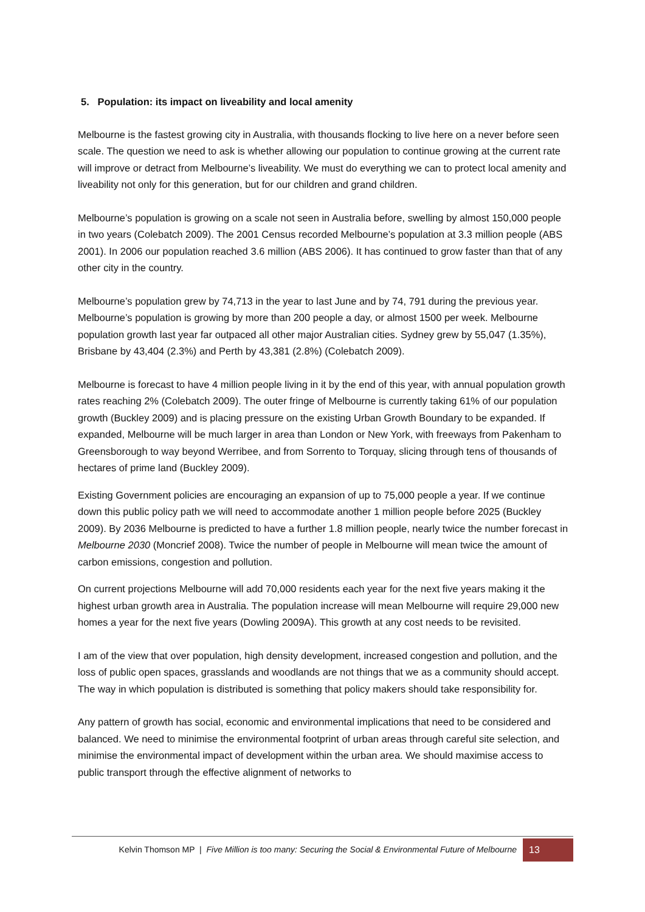5. Population: its impact on liveability and local amenity
Melbourne is the fastest growing city in Australia, with thousands flocking to live here on a never before seen scale. The question we need to ask is whether allowing our population to continue growing at the current rate will improve or detract from Melbourne’s liveability. We must do everything we can to protect local amenity and liveability not only for this generation, but for our children and grand children.
Melbourne’s population is growing on a scale not seen in Australia before, swelling by almost 150,000 people in two years (Colebatch 2009). The 2001 Census recorded Melbourne’s population at 3.3 million people (ABS 2001). In 2006 our population reached 3.6 million (ABS 2006). It has continued to grow faster than that of any other city in the country.
Melbourne’s population grew by 74,713 in the year to last June and by 74, 791 during the previous year. Melbourne’s population is growing by more than 200 people a day, or almost 1500 per week. Melbourne population growth last year far outpaced all other major Australian cities. Sydney grew by 55,047 (1.35%), Brisbane by 43,404 (2.3%) and Perth by 43,381 (2.8%) (Colebatch 2009).
Melbourne is forecast to have 4 million people living in it by the end of this year, with annual population growth rates reaching 2% (Colebatch 2009). The outer fringe of Melbourne is currently taking 61% of our population growth (Buckley 2009) and is placing pressure on the existing Urban Growth Boundary to be expanded. If expanded, Melbourne will be much larger in area than London or New York, with freeways from Pakenham to Greensborough to way beyond Werribee, and from Sorrento to Torquay, slicing through tens of thousands of hectares of prime land (Buckley 2009).
Existing Government policies are encouraging an expansion of up to 75,000 people a year. If we continue down this public policy path we will need to accommodate another 1 million people before 2025 (Buckley 2009). By 2036 Melbourne is predicted to have a further 1.8 million people, nearly twice the number forecast in Melbourne 2030 (Moncrief 2008). Twice the number of people in Melbourne will mean twice the amount of carbon emissions, congestion and pollution.
On current projections Melbourne will add 70,000 residents each year for the next five years making it the highest urban growth area in Australia. The population increase will mean Melbourne will require 29,000 new homes a year for the next five years (Dowling 2009A). This growth at any cost needs to be revisited.
I am of the view that over population, high density development, increased congestion and pollution, and the loss of public open spaces, grasslands and woodlands are not things that we as a community should accept. The way in which population is distributed is something that policy makers should take responsibility for.
Any pattern of growth has social, economic and environmental implications that need to be considered and balanced. We need to minimise the environmental footprint of urban areas through careful site selection, and minimise the environmental impact of development within the urban area. We should maximise access to public transport through the effective alignment of networks to
Kelvin Thomson MP | Five Million is too many: Securing the Social & Environmental Future of Melbourne 13